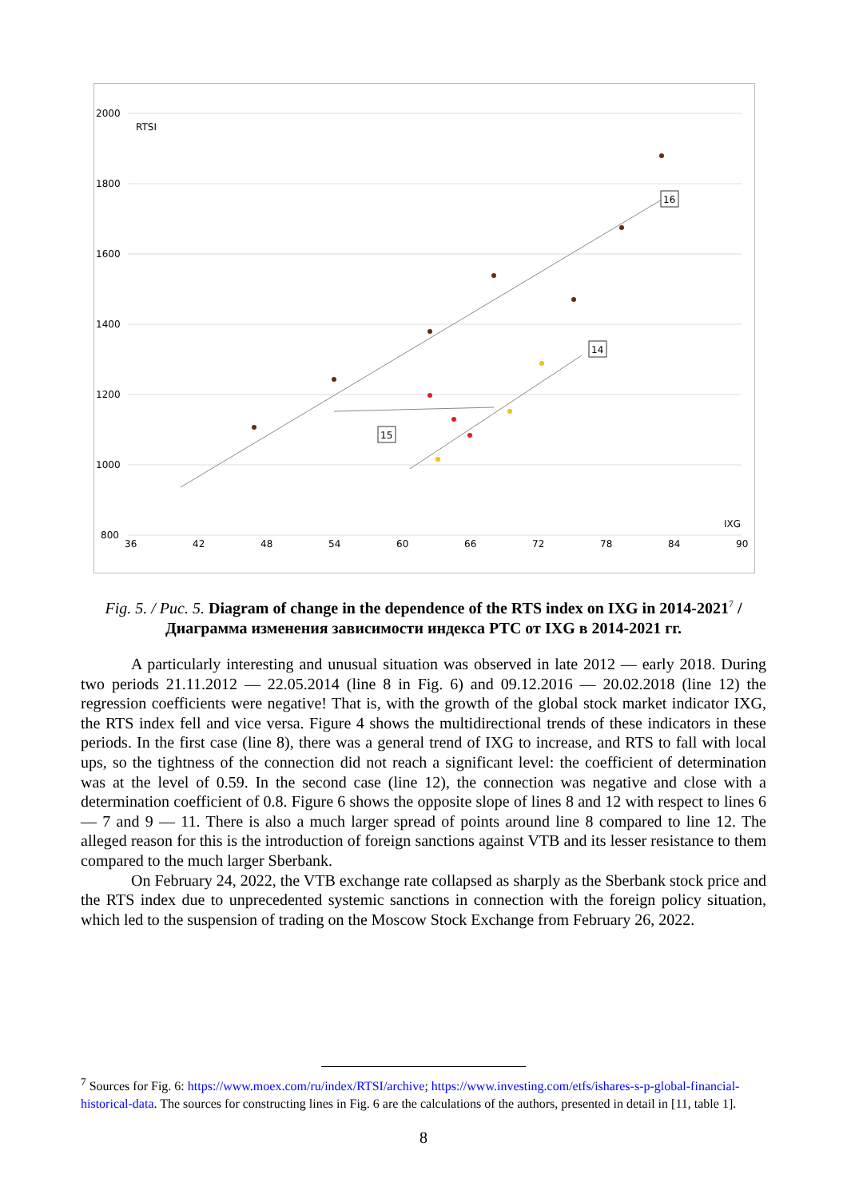2000
1800
1600
1400
1200
1000
800
RTSI
IXG
36
42
48
54
60
66
72
78
84
90
14
16
15
Fig. 5. / Рис. 5. Diagram of change in the dependence of the RTS index on IXG in 2014-2021<sup>7</sup> / Диаграмма изменения зависимости индекса РТС от IXG в 2014-2021 гг.
A particularly interesting and unusual situation was observed in late 2012 — early 2018. During two periods 21.11.2012 — 22.05.2014 (line 8 in Fig. 6) and 09.12.2016 — 20.02.2018 (line 12) the regression coefficients were negative! That is, with the growth of the global stock market indicator IXG, the RTS index fell and vice versa. Figure 4 shows the multidirectional trends of these indicators in these periods. In the first case (line 8), there was a general trend of IXG to increase, and RTS to fall with local ups, so the tightness of the connection did not reach a significant level: the coefficient of determination was at the level of 0.59. In the second case (line 12), the connection was negative and close with a determination coefficient of 0.8. Figure 6 shows the opposite slope of lines 8 and 12 with respect to lines 6 — 7 and 9 — 11. There is also a much larger spread of points around line 8 compared to line 12. The alleged reason for this is the introduction of foreign sanctions against VTB and its lesser resistance to them compared to the much larger Sberbank.
On February 24, 2022, the VTB exchange rate collapsed as sharply as the Sberbank stock price and the RTS index due to unprecedented systemic sanctions in connection with the foreign policy situation, which led to the suspension of trading on the Moscow Stock Exchange from February 26, 2022.
<sup>7</sup> Sources for Fig. 6: https://www.moex.com/ru/index/RTSI/archive; https://www.investing.com/etfs/ishares-s-p-global-financial-historical-data. The sources for constructing lines in Fig. 6 are the calculations of the authors, presented in detail in [11, table 1].
8